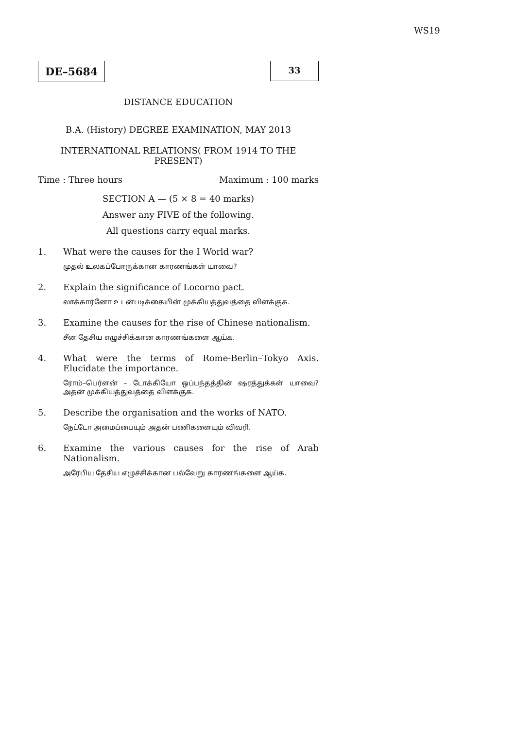WS19
DE–5684
33
DISTANCE EDUCATION
B.A. (History) DEGREE EXAMINATION, MAY 2013
INTERNATIONAL RELATIONS( FROM 1914 TO THE
PRESENT)
Time : Three hours Maximum : 100 marks
SECTION A — (5 × 8 = 40 marks)
Answer any FIVE of the following.
All questions carry equal marks.
1. What were the causes for the I World war?
முதல் உலகப்போருக்கான காரணங்கள் யாவை?
2. Explain the significance of Locorno pact.
லாக்கார்னோ உடன்படிக்கையின் முக்கியத்துவத்தை விளக்குக.
3. Examine the causes for the rise of Chinese nationalism.
சீன தேசிய எழுச்சிக்கான காரணங்களை ஆய்க.
4. What were the terms of Rome-Berlin–Tokyo Axis. Elucidate the importance.
ரோம்–பெர்ளன் – டோக்கியோ ஒப்பந்தத்தின் ஷரத்துக்கள் யாவை? அதன் முக்கியத்துவத்தை விளக்குக.
5. Describe the organisation and the works of NATO.
நேட்டோ அமைப்பையும் அதன் பணிகளையும் விவரி.
6. Examine the various causes for the rise of Arab Nationalism.
அரேபிய தேசிய எழுச்சிக்கான பல்வேறு காரணங்களை ஆய்க.